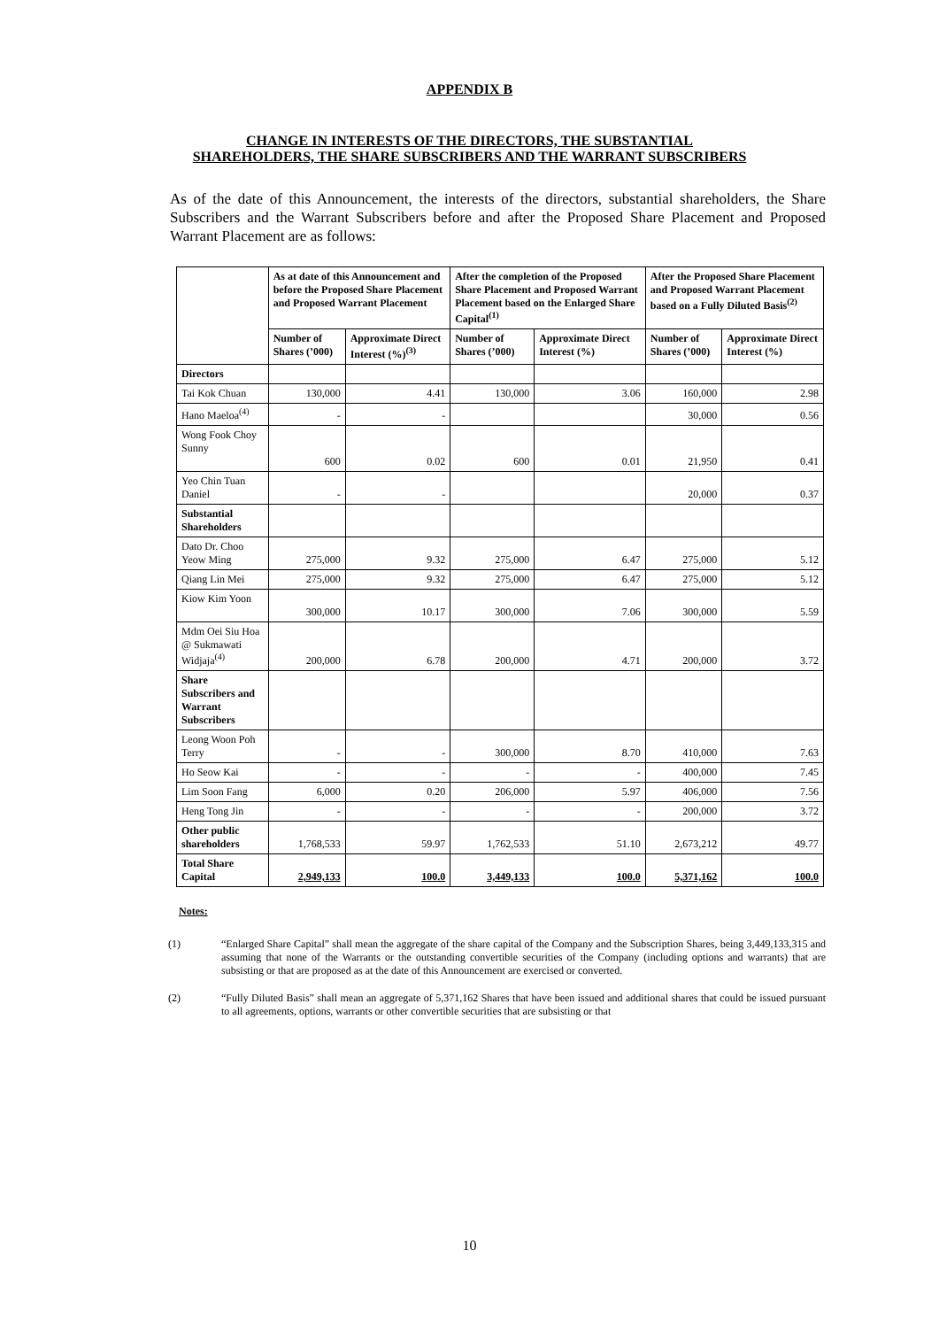APPENDIX B
CHANGE IN INTERESTS OF THE DIRECTORS, THE SUBSTANTIAL SHAREHOLDERS, THE SHARE SUBSCRIBERS AND THE WARRANT SUBSCRIBERS
As of the date of this Announcement, the interests of the directors, substantial shareholders, the Share Subscribers and the Warrant Subscribers before and after the Proposed Share Placement and Proposed Warrant Placement are as follows:
| | As at date of this Announcement and before the Proposed Share Placement and Proposed Warrant Placement | | After the completion of the Proposed Share Placement and Proposed Warrant Placement based on the Enlarged Share Capital<sup>(1)</sup> | | After the Proposed Share Placement and Proposed Warrant Placement based on a Fully Diluted Basis<sup>(2)</sup> | |
| --- | --- | --- | --- | --- | --- | --- |
| | Number of Shares (’000) | Approximate Direct Interest (%)<sup>(3)</sup> | Number of Shares (’000) | Approximate Direct Interest (%) | Number of Shares (’000) | Approximate Direct Interest (%) |
| Directors | | | | | | |
| Tai Kok Chuan | 130,000 | 4.41 | 130,000 | 3.06 | 160,000 | 2.98 |
| Hano Maeloa<sup>(4)</sup> | - | - | | | 30,000 | 0.56 |
| Wong Fook Choy Sunny | 600 | 0.02 | 600 | 0.01 | 21,950 | 0.41 |
| Yeo Chin Tuan Daniel | - | - | | | 20,000 | 0.37 |
| Substantial Shareholders | | | | | | |
| Dato Dr. Choo Yeow Ming | 275,000 | 9.32 | 275,000 | 6.47 | 275,000 | 5.12 |
| Qiang Lin Mei | 275,000 | 9.32 | 275,000 | 6.47 | 275,000 | 5.12 |
| Kiow Kim Yoon | 300,000 | 10.17 | 300,000 | 7.06 | 300,000 | 5.59 |
| Mdm Oei Siu Hoa @ Sukmawati Widjaja<sup>(4)</sup> | 200,000 | 6.78 | 200,000 | 4.71 | 200,000 | 3.72 |
| Share Subscribers and Warrant Subscribers | | | | | | |
| Leong Woon Poh Terry | - | - | 300,000 | 8.70 | 410,000 | 7.63 |
| Ho Seow Kai | - | - | - | - | 400,000 | 7.45 |
| Lim Soon Fang | 6,000 | 0.20 | 206,000 | 5.97 | 406,000 | 7.56 |
| Heng Tong Jin | - | - | - | - | 200,000 | 3.72 |
| Other public shareholders | 1,768,533 | 59.97 | 1,762,533 | 51.10 | 2,673,212 | 49.77 |
| Total Share Capital | 2,949,133 | 100.0 | 3,449,133 | 100.0 | 5,371,162 | 100.0 |
Notes:
(1) “Enlarged Share Capital” shall mean the aggregate of the share capital of the Company and the Subscription Shares, being 3,449,133,315 and assuming that none of the Warrants or the outstanding convertible securities of the Company (including options and warrants) that are subsisting or that are proposed as at the date of this Announcement are exercised or converted.
(2) “Fully Diluted Basis” shall mean an aggregate of 5,371,162 Shares that have been issued and additional shares that could be issued pursuant to all agreements, options, warrants or other convertible securities that are subsisting or that
10